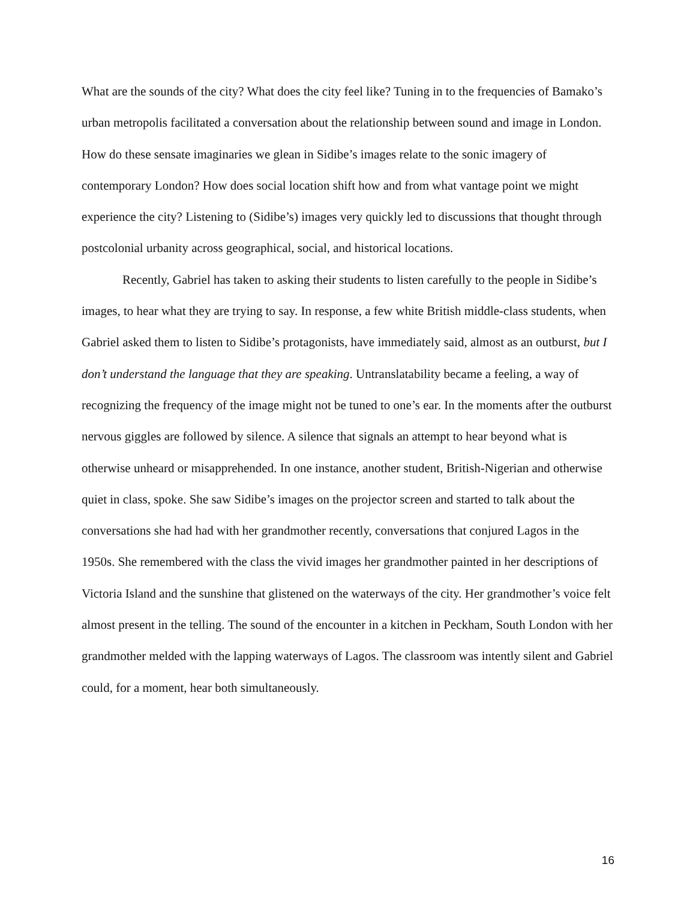What are the sounds of the city? What does the city feel like? Tuning in to the frequencies of Bamako’s urban metropolis facilitated a conversation about the relationship between sound and image in London. How do these sensate imaginaries we glean in Sidibe’s images relate to the sonic imagery of contemporary London? How does social location shift how and from what vantage point we might experience the city? Listening to (Sidibe’s) images very quickly led to discussions that thought through postcolonial urbanity across geographical, social, and historical locations.
Recently, Gabriel has taken to asking their students to listen carefully to the people in Sidibe’s images, to hear what they are trying to say. In response, a few white British middle-class students, when Gabriel asked them to listen to Sidibe’s protagonists, have immediately said, almost as an outburst, but I don’t understand the language that they are speaking. Untranslatability became a feeling, a way of recognizing the frequency of the image might not be tuned to one’s ear. In the moments after the outburst nervous giggles are followed by silence. A silence that signals an attempt to hear beyond what is otherwise unheard or misapprehended. In one instance, another student, British-Nigerian and otherwise quiet in class, spoke. She saw Sidibe’s images on the projector screen and started to talk about the conversations she had had with her grandmother recently, conversations that conjured Lagos in the 1950s. She remembered with the class the vivid images her grandmother painted in her descriptions of Victoria Island and the sunshine that glistened on the waterways of the city. Her grandmother’s voice felt almost present in the telling. The sound of the encounter in a kitchen in Peckham, South London with her grandmother melded with the lapping waterways of Lagos. The classroom was intently silent and Gabriel could, for a moment, hear both simultaneously.
16